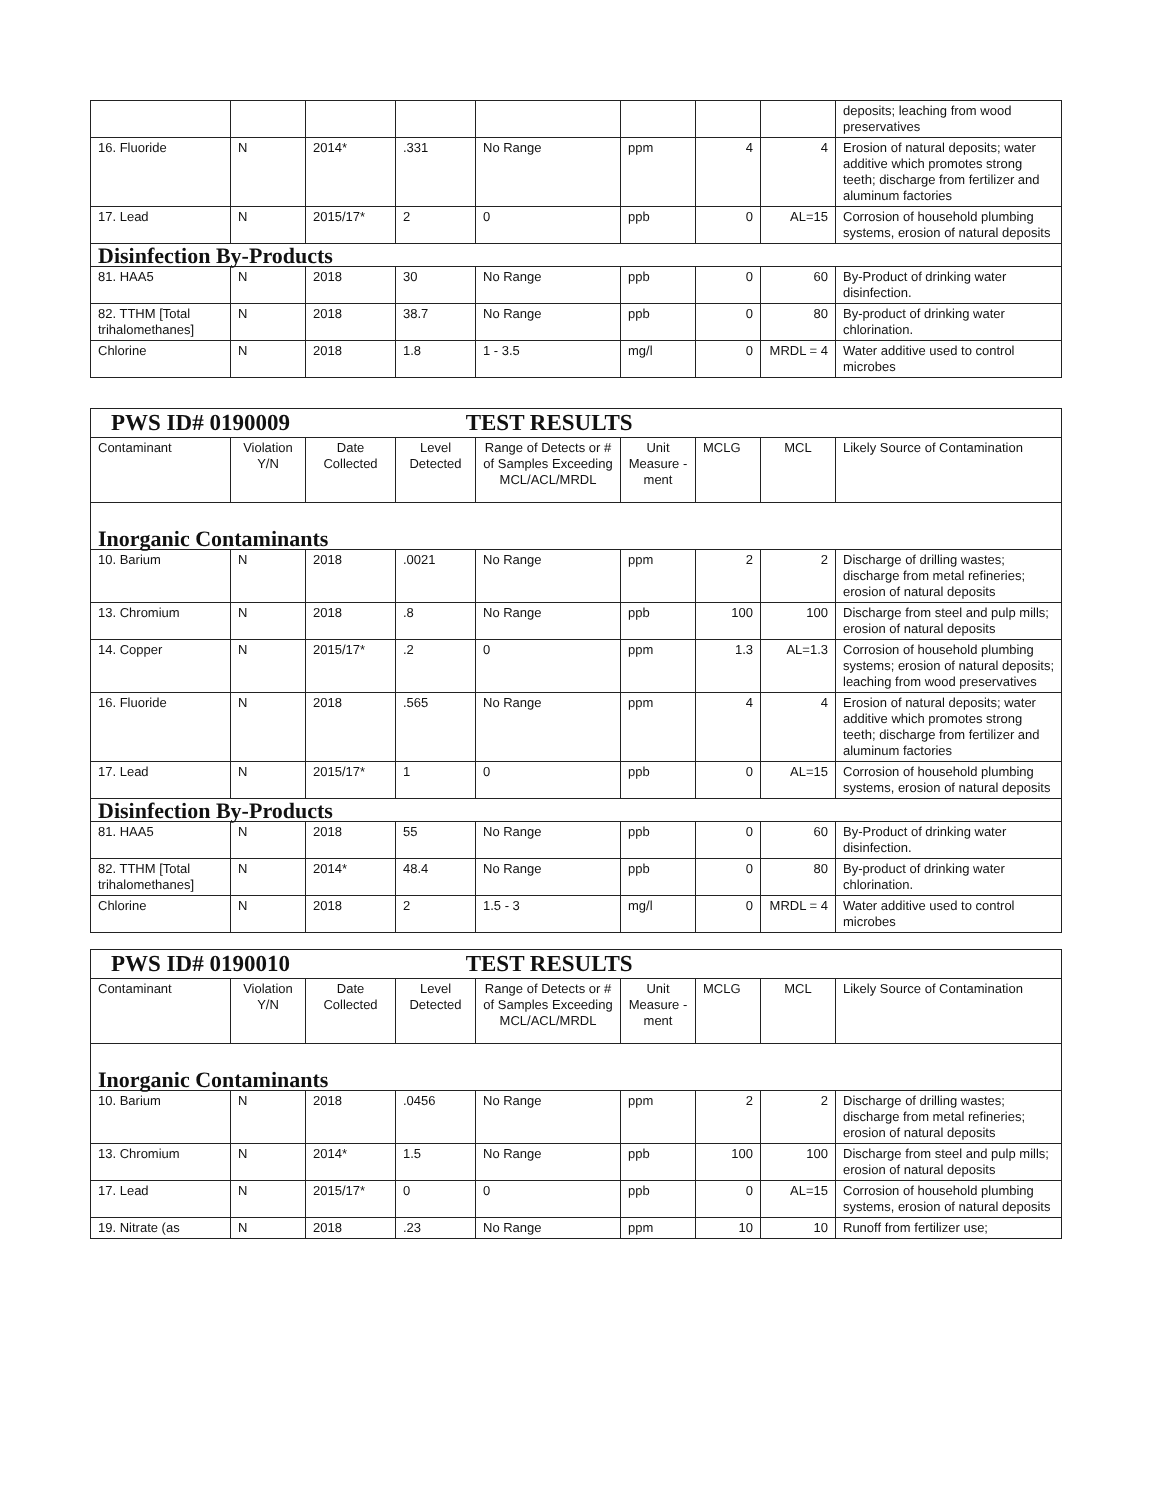| | | | | | | | | deposits; leaching from wood preservatives |
| 16. Fluoride | N | 2014* | .331 | No Range | ppm | 4 | 4 | Erosion of natural deposits; water additive which promotes strong teeth; discharge from fertilizer and aluminum factories |
| 17. Lead | N | 2015/17* | 2 | 0 | ppb | 0 | AL=15 | Corrosion of household plumbing systems, erosion of natural deposits |
| Disinfection By-Products | | | | | | | | |
| 81. HAA5 | N | 2018 | 30 | No Range | ppb | 0 | 60 | By-Product of drinking water disinfection. |
| 82. TTHM [Total trihalomethanes] | N | 2018 | 38.7 | No Range | ppb | 0 | 80 | By-product of drinking water chlorination. |
| Chlorine | N | 2018 | 1.8 | 1 - 3.5 | mg/l | 0 | MRDL = 4 | Water additive used to control microbes |
| PWS ID# 0190009 TEST RESULTS | | | | | | | | |
| Contaminant | Violation Y/N | Date Collected | Level Detected | Range of Detects or # of Samples Exceeding MCL/ACL/MRDL | Unit Measure -ment | MCLG | MCL | Likely Source of Contamination |
| Inorganic Contaminants | | | | | | | | |
| 10. Barium | N | 2018 | .0021 | No Range | ppm | 2 | 2 | Discharge of drilling wastes; discharge from metal refineries; erosion of natural deposits |
| 13. Chromium | N | 2018 | .8 | No Range | ppb | 100 | 100 | Discharge from steel and pulp mills; erosion of natural deposits |
| 14. Copper | N | 2015/17* | .2 | 0 | ppm | 1.3 | AL=1.3 | Corrosion of household plumbing systems; erosion of natural deposits; leaching from wood preservatives |
| 16. Fluoride | N | 2018 | .565 | No Range | ppm | 4 | 4 | Erosion of natural deposits; water additive which promotes strong teeth; discharge from fertilizer and aluminum factories |
| 17. Lead | N | 2015/17* | 1 | 0 | ppb | 0 | AL=15 | Corrosion of household plumbing systems, erosion of natural deposits |
| Disinfection By-Products | | | | | | | | |
| 81. HAA5 | N | 2018 | 55 | No Range | ppb | 0 | 60 | By-Product of drinking water disinfection. |
| 82. TTHM [Total trihalomethanes] | N | 2014* | 48.4 | No Range | ppb | 0 | 80 | By-product of drinking water chlorination. |
| Chlorine | N | 2018 | 2 | 1.5 - 3 | mg/l | 0 | MRDL = 4 | Water additive used to control microbes |
| PWS ID# 0190010 TEST RESULTS | | | | | | | | |
| Contaminant | Violation Y/N | Date Collected | Level Detected | Range of Detects or # of Samples Exceeding MCL/ACL/MRDL | Unit Measure -ment | MCLG | MCL | Likely Source of Contamination |
| Inorganic Contaminants | | | | | | | | |
| 10. Barium | N | 2018 | .0456 | No Range | ppm | 2 | 2 | Discharge of drilling wastes; discharge from metal refineries; erosion of natural deposits |
| 13. Chromium | N | 2014* | 1.5 | No Range | ppb | 100 | 100 | Discharge from steel and pulp mills; erosion of natural deposits |
| 17. Lead | N | 2015/17* | 0 | 0 | ppb | 0 | AL=15 | Corrosion of household plumbing systems, erosion of natural deposits |
| 19. Nitrate (as | N | 2018 | .23 | No Range | ppm | 10 | 10 | Runoff from fertilizer use; |